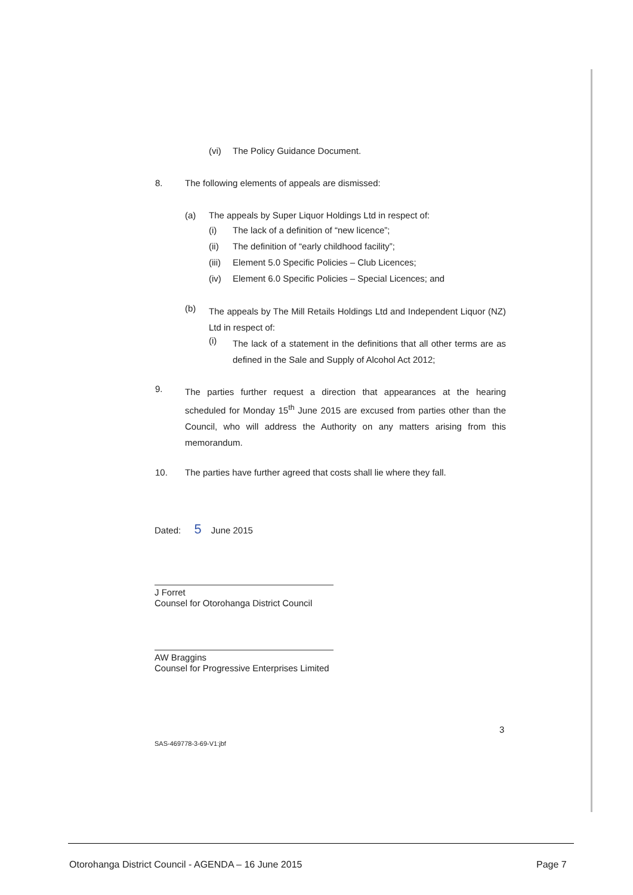(vi) The Policy Guidance Document.
8. The following elements of appeals are dismissed:
(a) The appeals by Super Liquor Holdings Ltd in respect of:
(i) The lack of a definition of “new licence”;
(ii) The definition of “early childhood facility”;
(iii) Element 5.0 Specific Policies – Club Licences;
(iv) Element 6.0 Specific Policies – Special Licences; and
(b) The appeals by The Mill Retails Holdings Ltd and Independent Liquor (NZ) Ltd in respect of:
(i) The lack of a statement in the definitions that all other terms are as defined in the Sale and Supply of Alcohol Act 2012;
9. The parties further request a direction that appearances at the hearing scheduled for Monday 15<sup>th</sup> June 2015 are excused from parties other than the Council, who will address the Authority on any matters arising from this memorandum.
10. The parties have further agreed that costs shall lie where they fall.
Dated: 5 June 2015
J Forret
Counsel for Otorohanga District Council
AW Braggins
Counsel for Progressive Enterprises Limited
3
SAS-469778-3-69-V1:jbf
Otorohanga District Council - AGENDA – 16 June 2015
Page 7